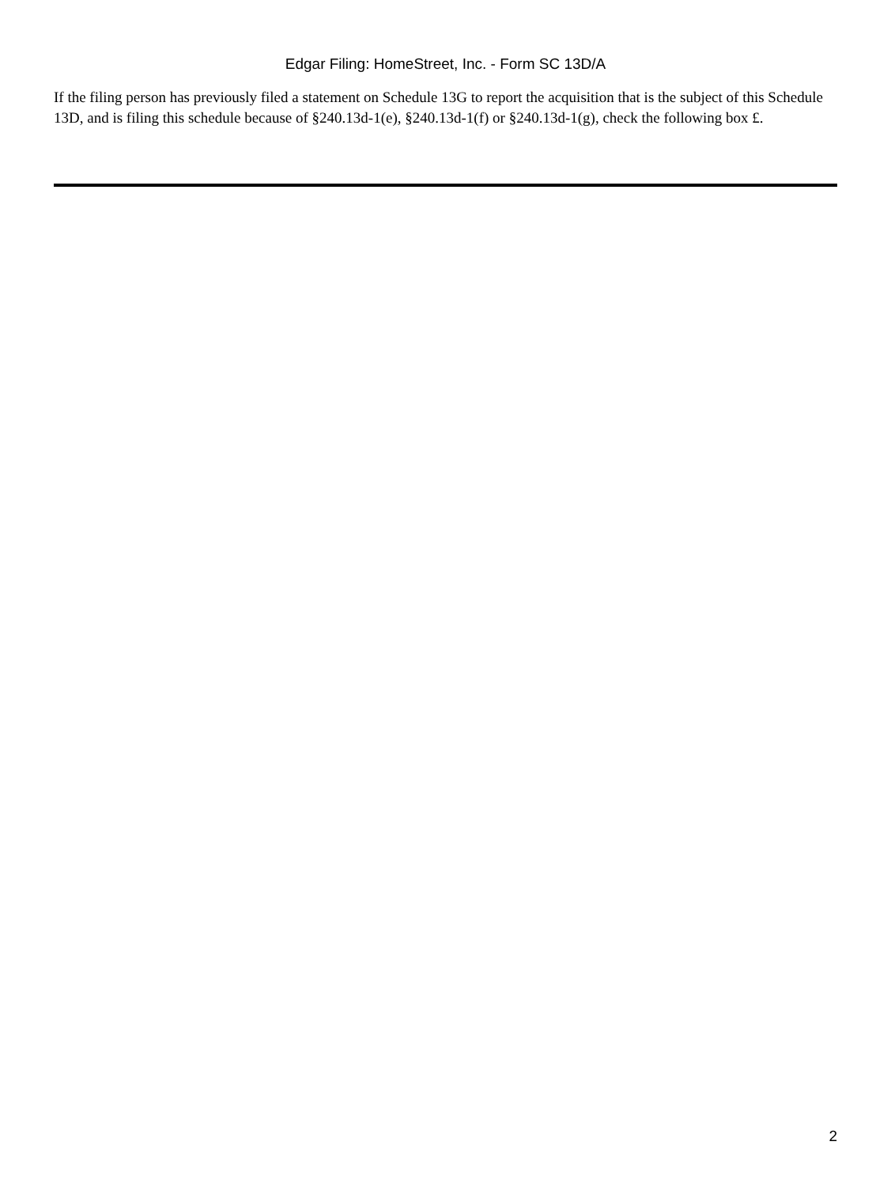Edgar Filing: HomeStreet, Inc. - Form SC 13D/A
If the filing person has previously filed a statement on Schedule 13G to report the acquisition that is the subject of this Schedule 13D, and is filing this schedule because of §240.13d-1(e), §240.13d-1(f) or §240.13d-1(g), check the following box £.
2